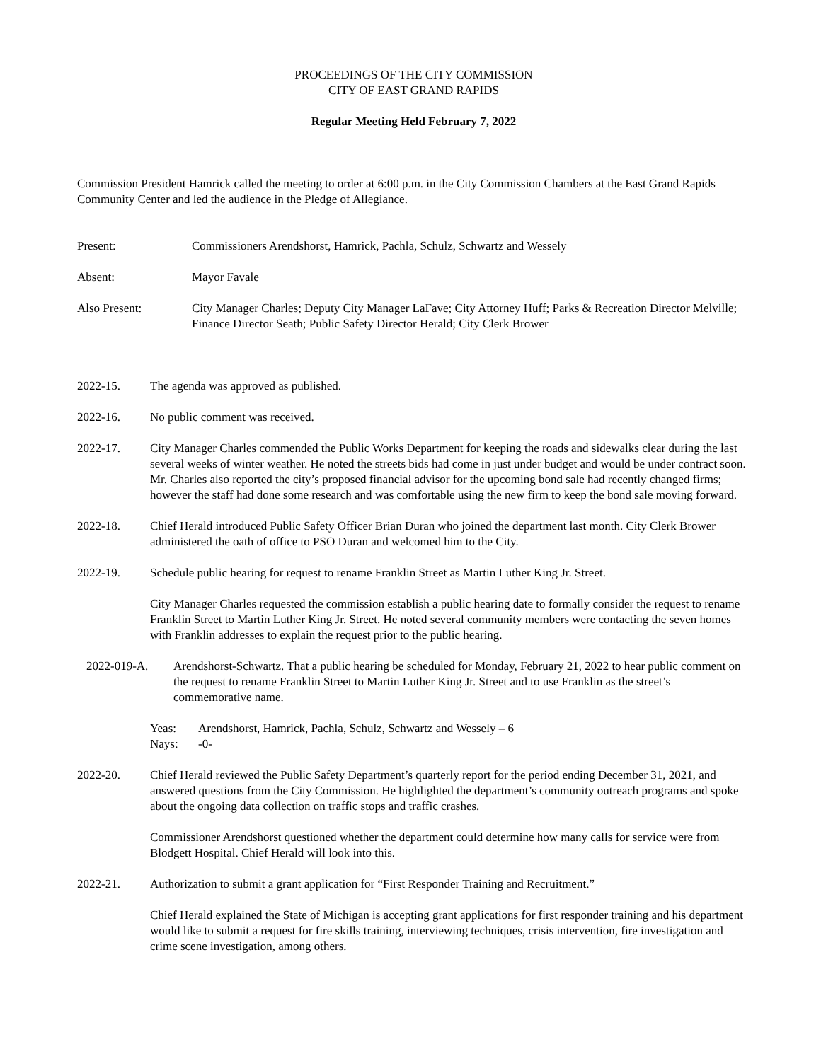PROCEEDINGS OF THE CITY COMMISSION
CITY OF EAST GRAND RAPIDS
Regular Meeting Held February 7, 2022
Commission President Hamrick called the meeting to order at 6:00 p.m. in the City Commission Chambers at the East Grand Rapids Community Center and led the audience in the Pledge of Allegiance.
Present: Commissioners Arendshorst, Hamrick, Pachla, Schulz, Schwartz and Wessely
Absent: Mayor Favale
Also Present: City Manager Charles; Deputy City Manager LaFave; City Attorney Huff; Parks & Recreation Director Melville; Finance Director Seath; Public Safety Director Herald; City Clerk Brower
2022-15. The agenda was approved as published.
2022-16. No public comment was received.
2022-17. City Manager Charles commended the Public Works Department for keeping the roads and sidewalks clear during the last several weeks of winter weather. He noted the streets bids had come in just under budget and would be under contract soon. Mr. Charles also reported the city’s proposed financial advisor for the upcoming bond sale had recently changed firms; however the staff had done some research and was comfortable using the new firm to keep the bond sale moving forward.
2022-18. Chief Herald introduced Public Safety Officer Brian Duran who joined the department last month. City Clerk Brower administered the oath of office to PSO Duran and welcomed him to the City.
2022-19. Schedule public hearing for request to rename Franklin Street as Martin Luther King Jr. Street.
City Manager Charles requested the commission establish a public hearing date to formally consider the request to rename Franklin Street to Martin Luther King Jr. Street. He noted several community members were contacting the seven homes with Franklin addresses to explain the request prior to the public hearing.
2022-019-A. Arendshorst-Schwartz. That a public hearing be scheduled for Monday, February 21, 2022 to hear public comment on the request to rename Franklin Street to Martin Luther King Jr. Street and to use Franklin as the street’s commemorative name.
Yeas: Arendshorst, Hamrick, Pachla, Schulz, Schwartz and Wessely – 6
Nays: -0-
2022-20. Chief Herald reviewed the Public Safety Department’s quarterly report for the period ending December 31, 2021, and answered questions from the City Commission. He highlighted the department’s community outreach programs and spoke about the ongoing data collection on traffic stops and traffic crashes.
Commissioner Arendshorst questioned whether the department could determine how many calls for service were from Blodgett Hospital. Chief Herald will look into this.
2022-21. Authorization to submit a grant application for “First Responder Training and Recruitment.”
Chief Herald explained the State of Michigan is accepting grant applications for first responder training and his department would like to submit a request for fire skills training, interviewing techniques, crisis intervention, fire investigation and crime scene investigation, among others.